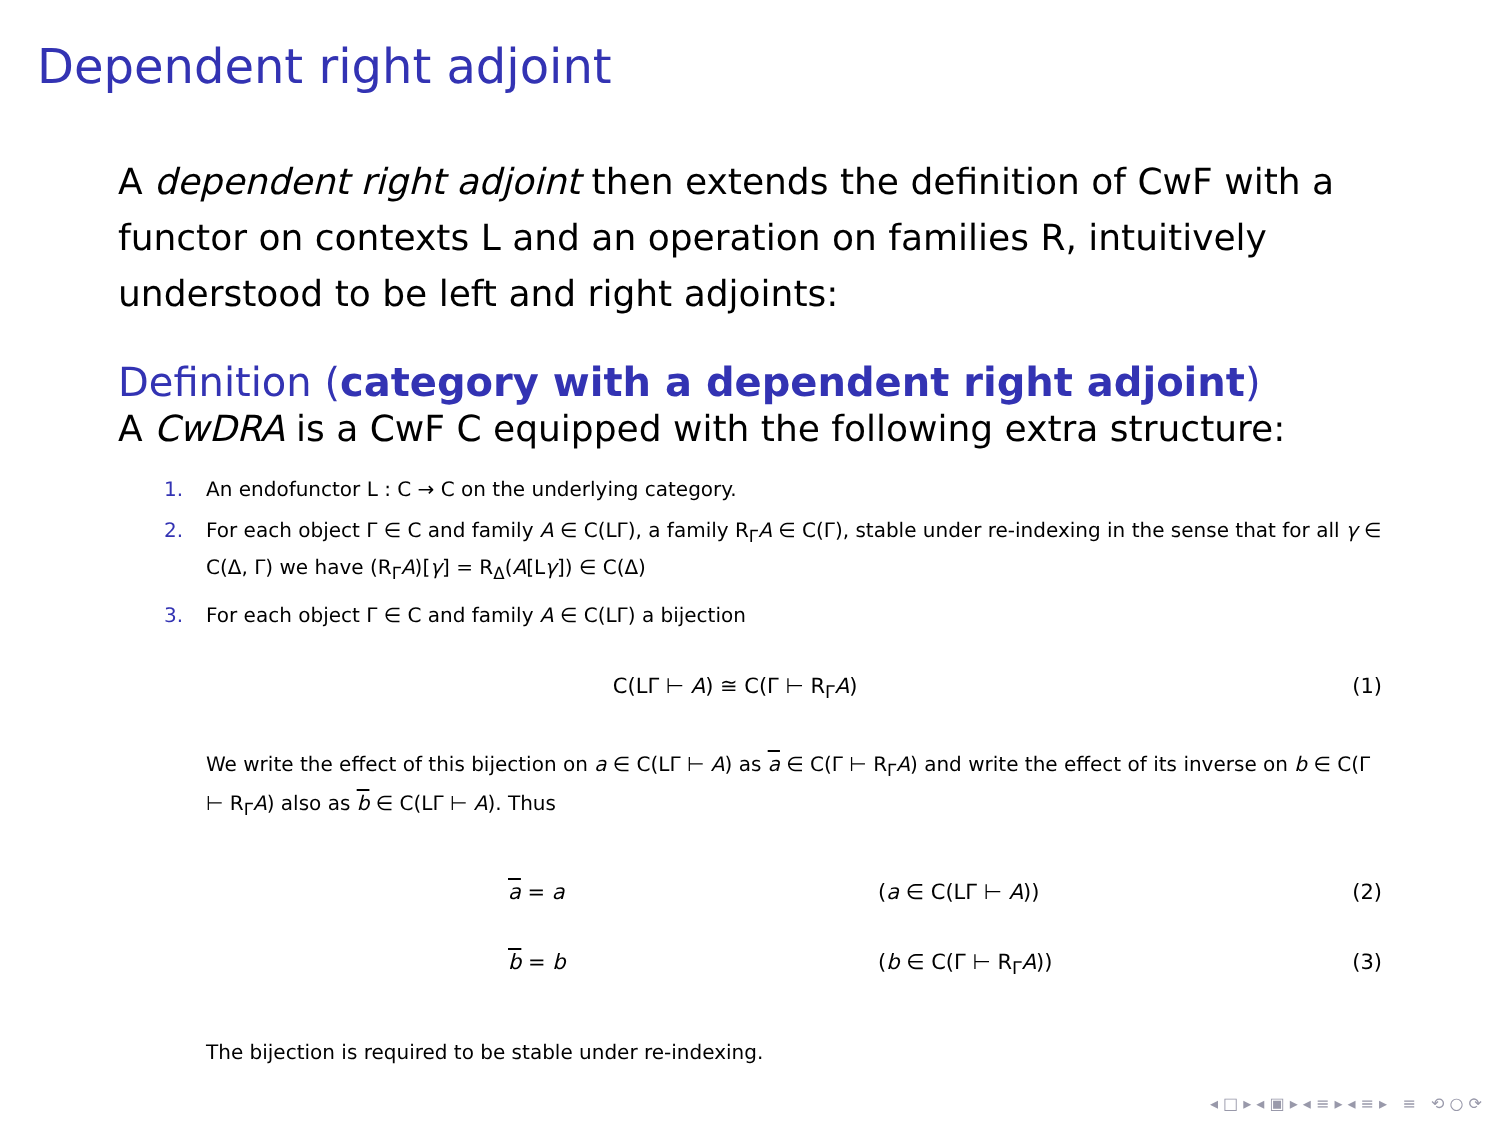Dependent right adjoint
A dependent right adjoint then extends the definition of CwF with a functor on contexts L and an operation on families R, intuitively understood to be left and right adjoints:
Definition (category with a dependent right adjoint)
A CwDRA is a CwF C equipped with the following extra structure:
1. An endofunctor L : C → C on the underlying category.
2. For each object Γ ∈ C and family A ∈ C(LΓ), a family R<sub>Γ</sub>A ∈ C(Γ), stable under re-indexing in the sense that for all γ ∈ C(Δ, Γ) we have (R<sub>Γ</sub>A)[γ] = R<sub>Δ</sub>(A[Lγ]) ∈ C(Δ)
3. For each object Γ ∈ C and family A ∈ C(LΓ) a bijection
C(LΓ ⊢ A) ≅ C(Γ ⊢ R<sub>Γ</sub>A) (1)
We write the effect of this bijection on a ∈ C(LΓ ⊢ A) as a ∈ C(Γ ⊢ R<sub>Γ</sub>A) and write the effect of its inverse on b ∈ C(Γ ⊢ R<sub>Γ</sub>A) also as b ∈ C(LΓ ⊢ A). Thus
a = a (a ∈ C(LΓ ⊢ A)) (2)
b = b (b ∈ C(Γ ⊢ R<sub>Γ</sub>A)) (3)
The bijection is required to be stable under re-indexing.
◂ □ ▸ ◂ ▣ ▸ ◂ ≡ ▸ ◂ ≡ ▸ ≡ ⟲ ○ ⟳